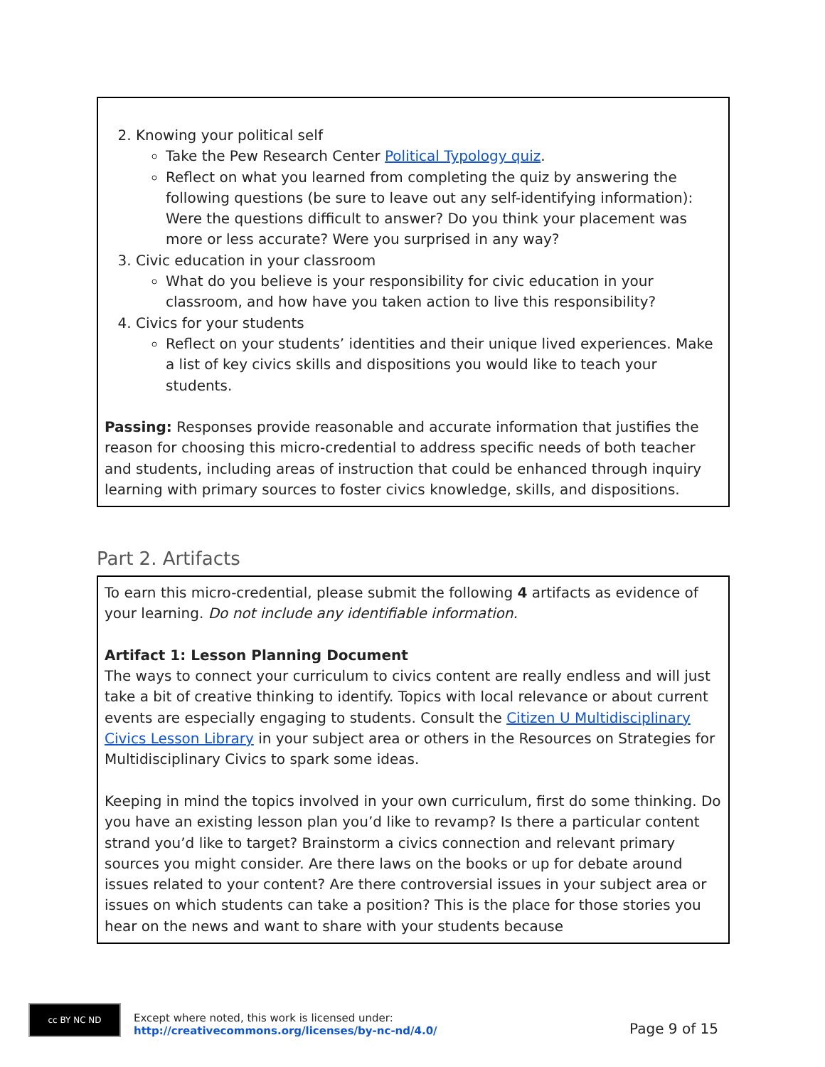2. Knowing your political self
Take the Pew Research Center Political Typology quiz.
Reflect on what you learned from completing the quiz by answering the following questions (be sure to leave out any self-identifying information): Were the questions difficult to answer? Do you think your placement was more or less accurate? Were you surprised in any way?
3. Civic education in your classroom
What do you believe is your responsibility for civic education in your classroom, and how have you taken action to live this responsibility?
4. Civics for your students
Reflect on your students’ identities and their unique lived experiences. Make a list of key civics skills and dispositions you would like to teach your students.
Passing: Responses provide reasonable and accurate information that justifies the reason for choosing this micro-credential to address specific needs of both teacher and students, including areas of instruction that could be enhanced through inquiry learning with primary sources to foster civics knowledge, skills, and dispositions.
Part 2. Artifacts
To earn this micro-credential, please submit the following 4 artifacts as evidence of your learning. Do not include any identifiable information.
Artifact 1: Lesson Planning Document
The ways to connect your curriculum to civics content are really endless and will just take a bit of creative thinking to identify. Topics with local relevance or about current events are especially engaging to students. Consult the Citizen U Multidisciplinary Civics Lesson Library in your subject area or others in the Resources on Strategies for Multidisciplinary Civics to spark some ideas.
Keeping in mind the topics involved in your own curriculum, first do some thinking. Do you have an existing lesson plan you’d like to revamp? Is there a particular content strand you’d like to target? Brainstorm a civics connection and relevant primary sources you might consider. Are there laws on the books or up for debate around issues related to your content? Are there controversial issues in your subject area or issues on which students can take a position? This is the place for those stories you hear on the news and want to share with your students because
cc BY NC ND
Except where noted, this work is licensed under:
http://creativecommons.org/licenses/by-nc-nd/4.0/
Page 9 of 15